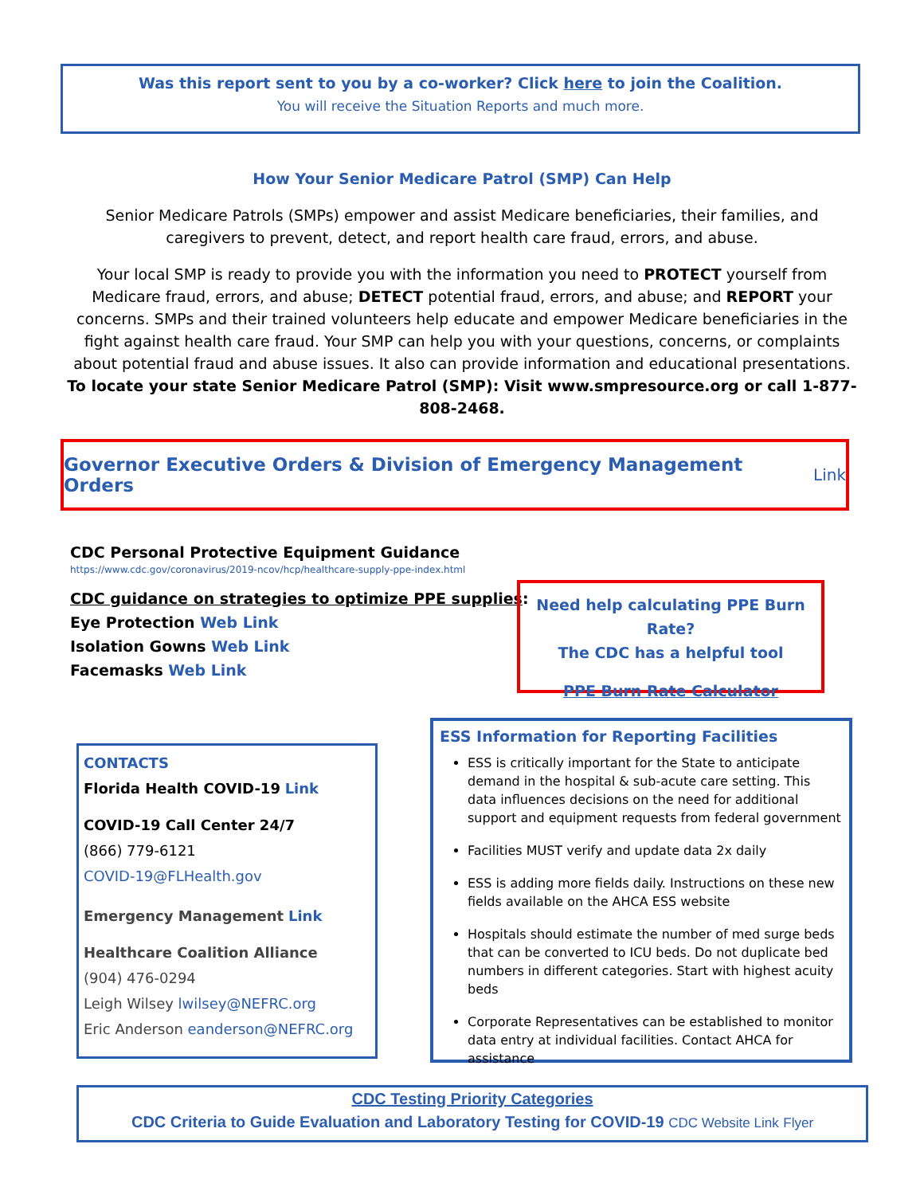Was this report sent to you by a co-worker? Click here to join the Coalition.
You will receive the Situation Reports and much more.
How Your Senior Medicare Patrol (SMP) Can Help
Senior Medicare Patrols (SMPs) empower and assist Medicare beneficiaries, their families, and caregivers to prevent, detect, and report health care fraud, errors, and abuse.
Your local SMP is ready to provide you with the information you need to PROTECT yourself from Medicare fraud, errors, and abuse; DETECT potential fraud, errors, and abuse; and REPORT your concerns. SMPs and their trained volunteers help educate and empower Medicare beneficiaries in the fight against health care fraud. Your SMP can help you with your questions, concerns, or complaints about potential fraud and abuse issues. It also can provide information and educational presentations.
To locate your state Senior Medicare Patrol (SMP): Visit www.smpresource.org or call 1-877-808-2468.
Governor Executive Orders & Division of Emergency Management Orders Link
CDC Personal Protective Equipment Guidance
https://www.cdc.gov/coronavirus/2019-ncov/hcp/healthcare-supply-ppe-index.html
CDC guidance on strategies to optimize PPE supplies:
Eye Protection Web Link
Isolation Gowns Web Link
Facemasks Web Link
Need help calculating PPE Burn Rate?
The CDC has a helpful tool
PPE Burn Rate Calculator
CONTACTS
Florida Health COVID-19 Link
COVID-19 Call Center 24/7
(866) 779-6121
COVID-19@FLHealth.gov
Emergency Management Link
Healthcare Coalition Alliance
(904) 476-0294
Leigh Wilsey lwilsey@NEFRC.org
Eric Anderson eanderson@NEFRC.org
ESS Information for Reporting Facilities
ESS is critically important for the State to anticipate demand in the hospital & sub-acute care setting. This data influences decisions on the need for additional support and equipment requests from federal government
Facilities MUST verify and update data 2x daily
ESS is adding more fields daily. Instructions on these new fields available on the AHCA ESS website
Hospitals should estimate the number of med surge beds that can be converted to ICU beds. Do not duplicate bed numbers in different categories. Start with highest acuity beds
Corporate Representatives can be established to monitor data entry at individual facilities. Contact AHCA for assistance
CDC Testing Priority Categories
CDC Criteria to Guide Evaluation and Laboratory Testing for COVID-19 CDC Website Link Flyer